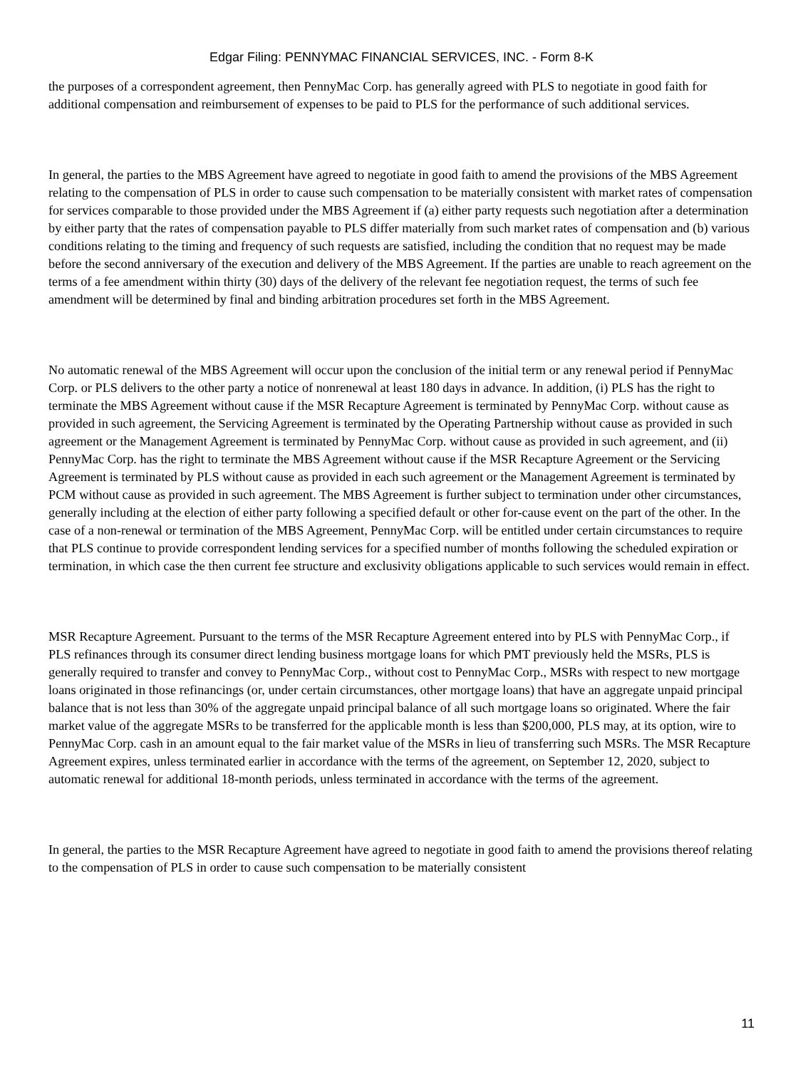Edgar Filing: PENNYMAC FINANCIAL SERVICES, INC. - Form 8-K
the purposes of a correspondent agreement, then PennyMac Corp. has generally agreed with PLS to negotiate in good faith for additional compensation and reimbursement of expenses to be paid to PLS for the performance of such additional services.
In general, the parties to the MBS Agreement have agreed to negotiate in good faith to amend the provisions of the MBS Agreement relating to the compensation of PLS in order to cause such compensation to be materially consistent with market rates of compensation for services comparable to those provided under the MBS Agreement if (a) either party requests such negotiation after a determination by either party that the rates of compensation payable to PLS differ materially from such market rates of compensation and (b) various conditions relating to the timing and frequency of such requests are satisfied, including the condition that no request may be made before the second anniversary of the execution and delivery of the MBS Agreement. If the parties are unable to reach agreement on the terms of a fee amendment within thirty (30) days of the delivery of the relevant fee negotiation request, the terms of such fee amendment will be determined by final and binding arbitration procedures set forth in the MBS Agreement.
No automatic renewal of the MBS Agreement will occur upon the conclusion of the initial term or any renewal period if PennyMac Corp. or PLS delivers to the other party a notice of nonrenewal at least 180 days in advance. In addition, (i) PLS has the right to terminate the MBS Agreement without cause if the MSR Recapture Agreement is terminated by PennyMac Corp. without cause as provided in such agreement, the Servicing Agreement is terminated by the Operating Partnership without cause as provided in such agreement or the Management Agreement is terminated by PennyMac Corp. without cause as provided in such agreement, and (ii) PennyMac Corp. has the right to terminate the MBS Agreement without cause if the MSR Recapture Agreement or the Servicing Agreement is terminated by PLS without cause as provided in each such agreement or the Management Agreement is terminated by PCM without cause as provided in such agreement. The MBS Agreement is further subject to termination under other circumstances, generally including at the election of either party following a specified default or other for-cause event on the part of the other. In the case of a non-renewal or termination of the MBS Agreement, PennyMac Corp. will be entitled under certain circumstances to require that PLS continue to provide correspondent lending services for a specified number of months following the scheduled expiration or termination, in which case the then current fee structure and exclusivity obligations applicable to such services would remain in effect.
MSR Recapture Agreement. Pursuant to the terms of the MSR Recapture Agreement entered into by PLS with PennyMac Corp., if PLS refinances through its consumer direct lending business mortgage loans for which PMT previously held the MSRs, PLS is generally required to transfer and convey to PennyMac Corp., without cost to PennyMac Corp., MSRs with respect to new mortgage loans originated in those refinancings (or, under certain circumstances, other mortgage loans) that have an aggregate unpaid principal balance that is not less than 30% of the aggregate unpaid principal balance of all such mortgage loans so originated. Where the fair market value of the aggregate MSRs to be transferred for the applicable month is less than $200,000, PLS may, at its option, wire to PennyMac Corp. cash in an amount equal to the fair market value of the MSRs in lieu of transferring such MSRs. The MSR Recapture Agreement expires, unless terminated earlier in accordance with the terms of the agreement, on September 12, 2020, subject to automatic renewal for additional 18-month periods, unless terminated in accordance with the terms of the agreement.
In general, the parties to the MSR Recapture Agreement have agreed to negotiate in good faith to amend the provisions thereof relating to the compensation of PLS in order to cause such compensation to be materially consistent
11